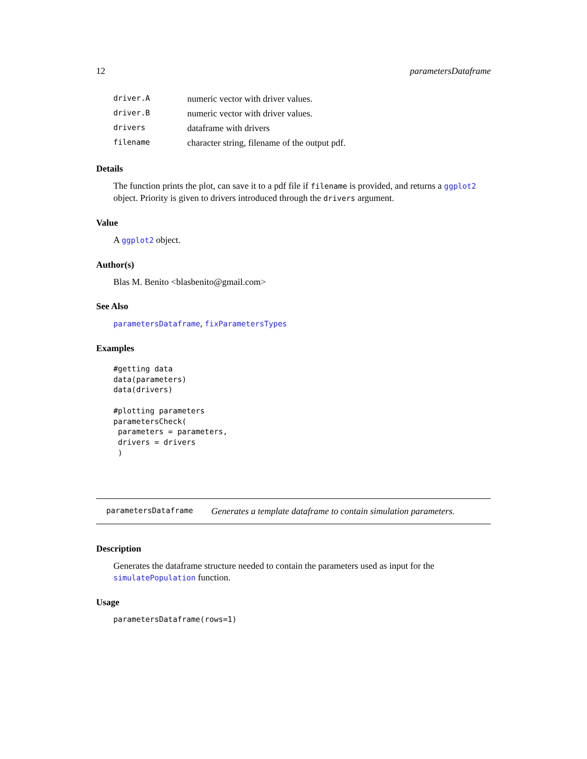12 parametersDataframe
| driver.A | numeric vector with driver values. |
| driver.B | numeric vector with driver values. |
| drivers | dataframe with drivers |
| filename | character string, filename of the output pdf. |
Details
The function prints the plot, can save it to a pdf file if filename is provided, and returns a ggplot2 object. Priority is given to drivers introduced through the drivers argument.
Value
A ggplot2 object.
Author(s)
Blas M. Benito <blasbenito@gmail.com>
See Also
parametersDataframe, fixParametersTypes
Examples
#getting data
data(parameters)
data(drivers)

#plotting parameters
parametersCheck(
 parameters = parameters,
 drivers = drivers
 )
parametersDataframe Generates a template dataframe to contain simulation parameters.
Description
Generates the dataframe structure needed to contain the parameters used as input for the simulatePopulation function.
Usage
parametersDataframe(rows=1)